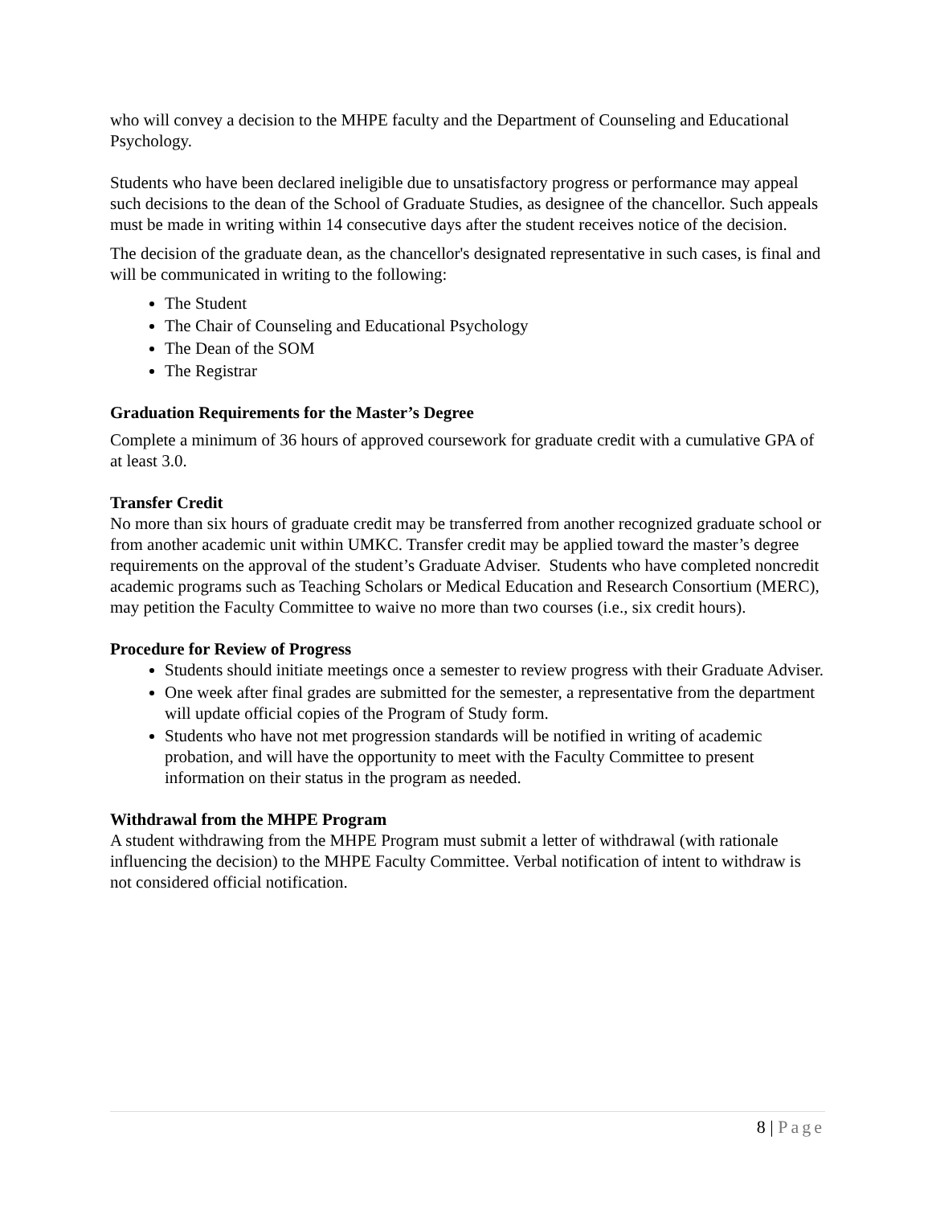who will convey a decision to the MHPE faculty and the Department of Counseling and Educational Psychology.
Students who have been declared ineligible due to unsatisfactory progress or performance may appeal such decisions to the dean of the School of Graduate Studies, as designee of the chancellor. Such appeals must be made in writing within 14 consecutive days after the student receives notice of the decision.
The decision of the graduate dean, as the chancellor's designated representative in such cases, is final and will be communicated in writing to the following:
The Student
The Chair of Counseling and Educational Psychology
The Dean of the SOM
The Registrar
Graduation Requirements for the Master’s Degree
Complete a minimum of 36 hours of approved coursework for graduate credit with a cumulative GPA of at least 3.0.
Transfer Credit
No more than six hours of graduate credit may be transferred from another recognized graduate school or from another academic unit within UMKC. Transfer credit may be applied toward the master’s degree requirements on the approval of the student’s Graduate Adviser. Students who have completed noncredit academic programs such as Teaching Scholars or Medical Education and Research Consortium (MERC), may petition the Faculty Committee to waive no more than two courses (i.e., six credit hours).
Procedure for Review of Progress
Students should initiate meetings once a semester to review progress with their Graduate Adviser.
One week after final grades are submitted for the semester, a representative from the department will update official copies of the Program of Study form.
Students who have not met progression standards will be notified in writing of academic probation, and will have the opportunity to meet with the Faculty Committee to present information on their status in the program as needed.
Withdrawal from the MHPE Program
A student withdrawing from the MHPE Program must submit a letter of withdrawal (with rationale influencing the decision) to the MHPE Faculty Committee. Verbal notification of intent to withdraw is not considered official notification.
8 | Page